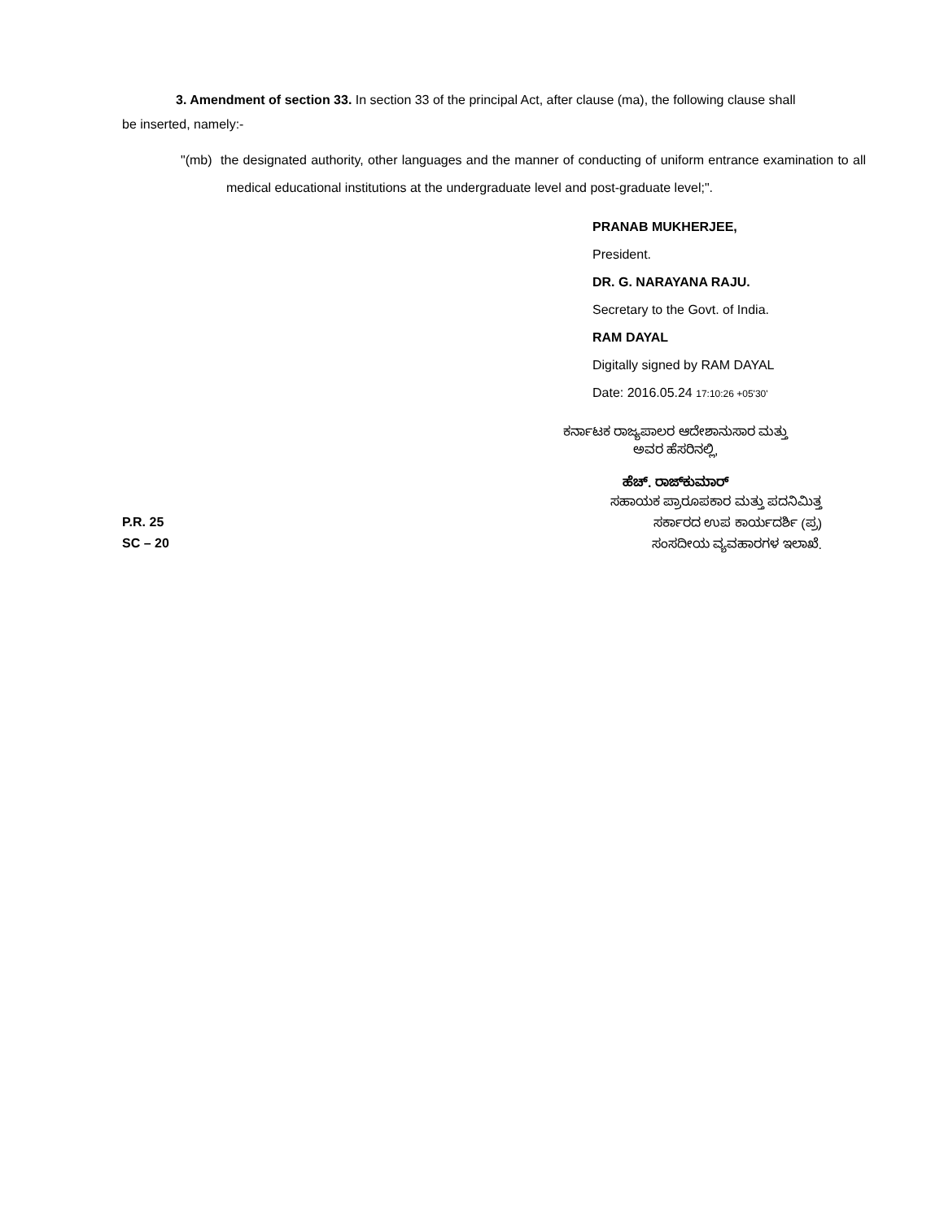3. Amendment of section 33. In section 33 of the principal Act, after clause (ma), the following clause shall be inserted, namely:-
"(mb) the designated authority, other languages and the manner of conducting of uniform entrance examination to all medical educational institutions at the undergraduate level and post-graduate level;".
PRANAB MUKHERJEE,
President.
DR. G. NARAYANA RAJU.
Secretary to the Govt. of India.
RAM DAYAL
Digitally signed by RAM DAYAL
Date: 2016.05.24 17:10:26 +05'30'
ಕರ್ನಾಟಕ ರಾಜ್ಯಪಾಲರ ಆದೇಶಾನುಸಾರ ಮತ್ತು
ಅವರ ಹೆಸರಿನಲ್ಲಿ,
ಹೆಚ್. ರಾಜ್‌ಕುಮಾರ್
P.R. 25
SC – 20
ಸಹಾಯಕ ಪ್ರಾರೂಪಕಾರ ಮತ್ತು ಪದನಿಮಿತ್ತ
ಸರ್ಕಾರದ ಉಪ ಕಾರ್ಯದರ್ಶಿ (ಪ್ರ)
ಸಂಸದೀಯ ವ್ಯವಹಾರಗಳ ಇಲಾಖೆ.